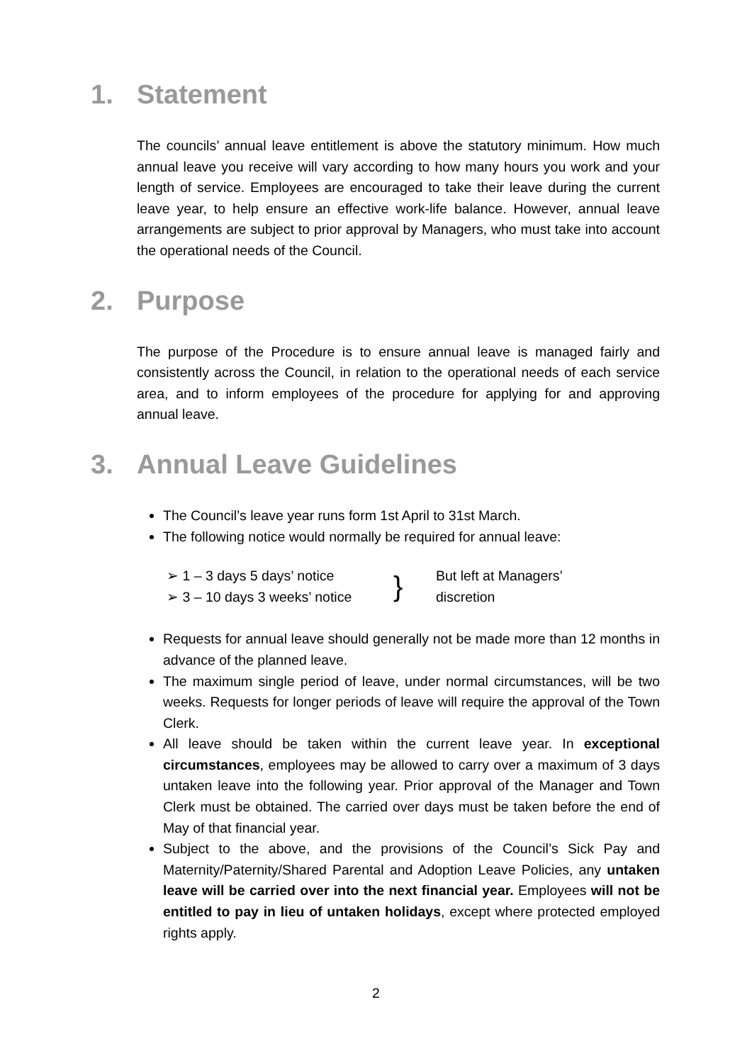1. Statement
The councils’ annual leave entitlement is above the statutory minimum. How much annual leave you receive will vary according to how many hours you work and your length of service. Employees are encouraged to take their leave during the current leave year, to help ensure an effective work-life balance. However, annual leave arrangements are subject to prior approval by Managers, who must take into account the operational needs of the Council.
2. Purpose
The purpose of the Procedure is to ensure annual leave is managed fairly and consistently across the Council, in relation to the operational needs of each service area, and to inform employees of the procedure for applying for and approving annual leave.
3. Annual Leave Guidelines
The Council’s leave year runs form 1st April to 31st March.
The following notice would normally be required for annual leave:
➢ 1 – 3 days 5 days’ notice
➢ 3 – 10 days 3 weeks’ notice
}
But left at Managers’
discretion
Requests for annual leave should generally not be made more than 12 months in advance of the planned leave.
The maximum single period of leave, under normal circumstances, will be two weeks. Requests for longer periods of leave will require the approval of the Town Clerk.
All leave should be taken within the current leave year. In exceptional circumstances, employees may be allowed to carry over a maximum of 3 days untaken leave into the following year. Prior approval of the Manager and Town Clerk must be obtained. The carried over days must be taken before the end of May of that financial year.
Subject to the above, and the provisions of the Council’s Sick Pay and Maternity/Paternity/Shared Parental and Adoption Leave Policies, any untaken leave will be carried over into the next financial year. Employees will not be entitled to pay in lieu of untaken holidays, except where protected employed rights apply.
2